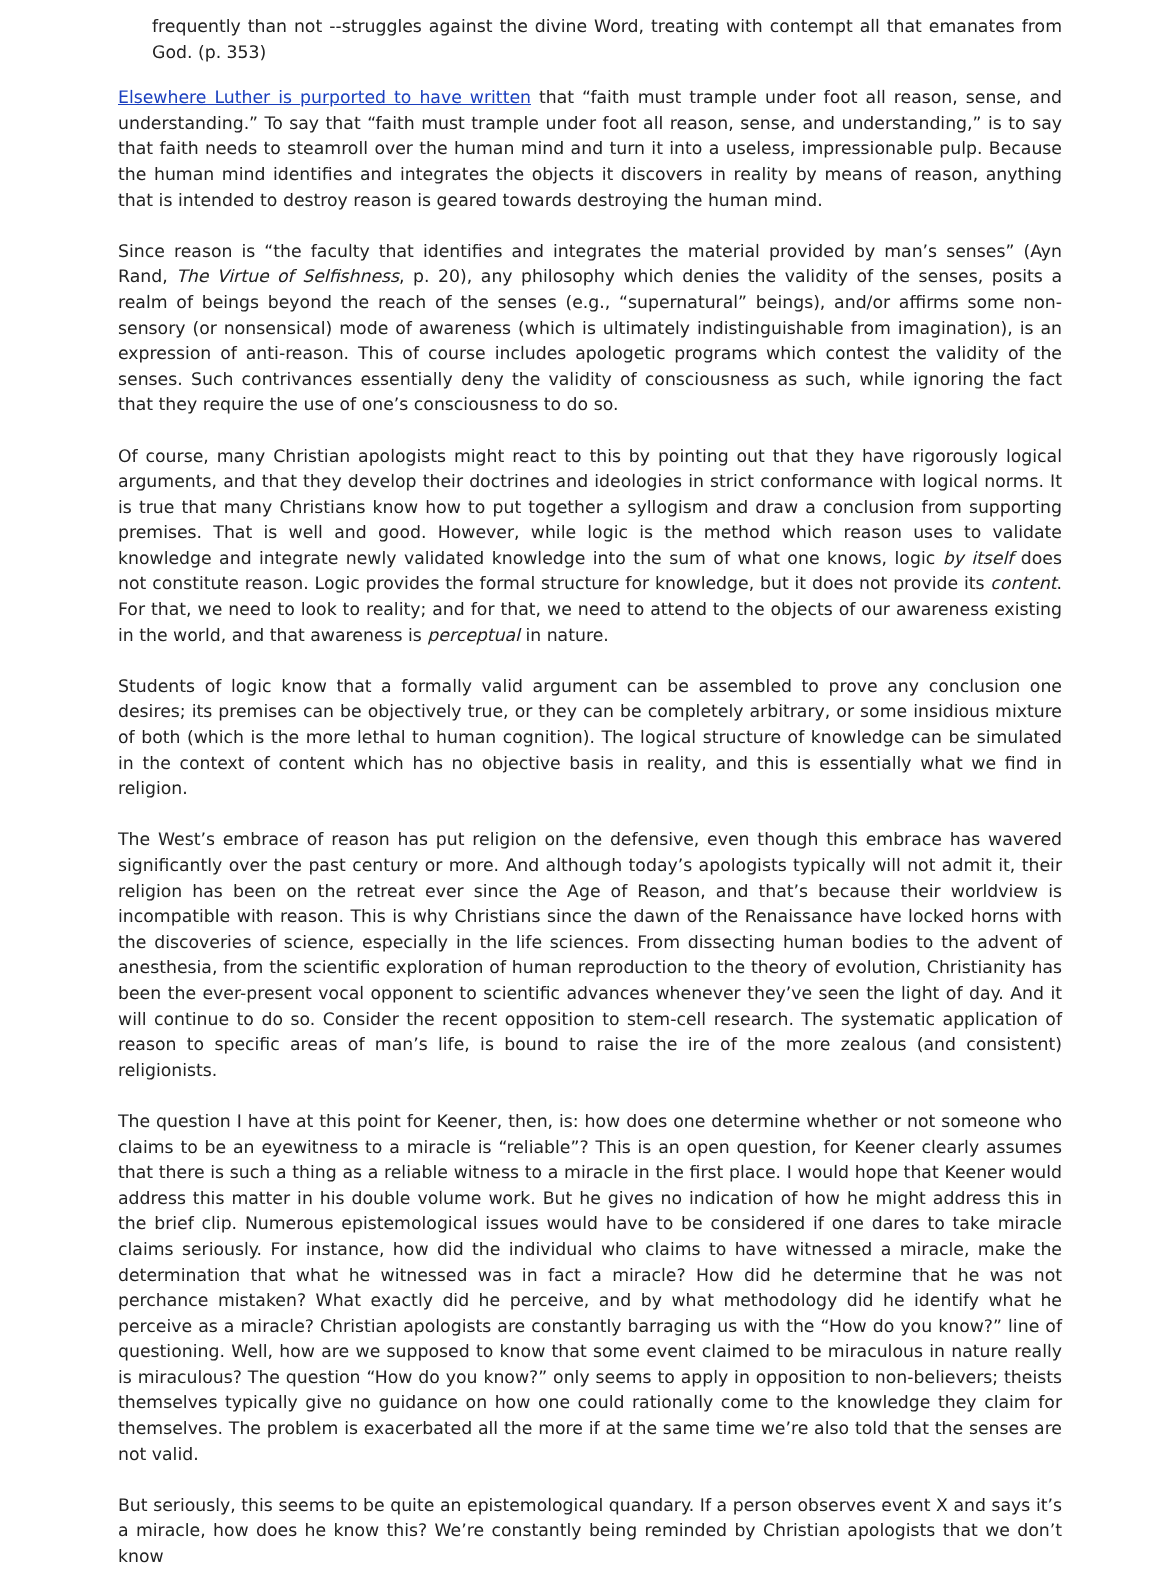frequently than not --struggles against the divine Word, treating with contempt all that emanates from God. (p. 353)
Elsewhere Luther is purported to have written that “faith must trample under foot all reason, sense, and understanding.” To say that “faith must trample under foot all reason, sense, and understanding,” is to say that faith needs to steamroll over the human mind and turn it into a useless, impressionable pulp. Because the human mind identifies and integrates the objects it discovers in reality by means of reason, anything that is intended to destroy reason is geared towards destroying the human mind.
Since reason is “the faculty that identifies and integrates the material provided by man’s senses” (Ayn Rand, The Virtue of Selfishness, p. 20), any philosophy which denies the validity of the senses, posits a realm of beings beyond the reach of the senses (e.g., “supernatural” beings), and/or affirms some non-sensory (or nonsensical) mode of awareness (which is ultimately indistinguishable from imagination), is an expression of anti-reason. This of course includes apologetic programs which contest the validity of the senses. Such contrivances essentially deny the validity of consciousness as such, while ignoring the fact that they require the use of one’s consciousness to do so.
Of course, many Christian apologists might react to this by pointing out that they have rigorously logical arguments, and that they develop their doctrines and ideologies in strict conformance with logical norms. It is true that many Christians know how to put together a syllogism and draw a conclusion from supporting premises. That is well and good. However, while logic is the method which reason uses to validate knowledge and integrate newly validated knowledge into the sum of what one knows, logic by itself does not constitute reason. Logic provides the formal structure for knowledge, but it does not provide its content. For that, we need to look to reality; and for that, we need to attend to the objects of our awareness existing in the world, and that awareness is perceptual in nature.
Students of logic know that a formally valid argument can be assembled to prove any conclusion one desires; its premises can be objectively true, or they can be completely arbitrary, or some insidious mixture of both (which is the more lethal to human cognition). The logical structure of knowledge can be simulated in the context of content which has no objective basis in reality, and this is essentially what we find in religion.
The West’s embrace of reason has put religion on the defensive, even though this embrace has wavered significantly over the past century or more. And although today’s apologists typically will not admit it, their religion has been on the retreat ever since the Age of Reason, and that’s because their worldview is incompatible with reason. This is why Christians since the dawn of the Renaissance have locked horns with the discoveries of science, especially in the life sciences. From dissecting human bodies to the advent of anesthesia, from the scientific exploration of human reproduction to the theory of evolution, Christianity has been the ever-present vocal opponent to scientific advances whenever they’ve seen the light of day. And it will continue to do so. Consider the recent opposition to stem-cell research. The systematic application of reason to specific areas of man’s life, is bound to raise the ire of the more zealous (and consistent) religionists.
The question I have at this point for Keener, then, is: how does one determine whether or not someone who claims to be an eyewitness to a miracle is “reliable”? This is an open question, for Keener clearly assumes that there is such a thing as a reliable witness to a miracle in the first place. I would hope that Keener would address this matter in his double volume work. But he gives no indication of how he might address this in the brief clip. Numerous epistemological issues would have to be considered if one dares to take miracle claims seriously. For instance, how did the individual who claims to have witnessed a miracle, make the determination that what he witnessed was in fact a miracle? How did he determine that he was not perchance mistaken? What exactly did he perceive, and by what methodology did he identify what he perceive as a miracle? Christian apologists are constantly barraging us with the “How do you know?” line of questioning. Well, how are we supposed to know that some event claimed to be miraculous in nature really is miraculous? The question “How do you know?” only seems to apply in opposition to non-believers; theists themselves typically give no guidance on how one could rationally come to the knowledge they claim for themselves. The problem is exacerbated all the more if at the same time we’re also told that the senses are not valid.
But seriously, this seems to be quite an epistemological quandary. If a person observes event X and says it’s a miracle, how does he know this? We’re constantly being reminded by Christian apologists that we don’t know